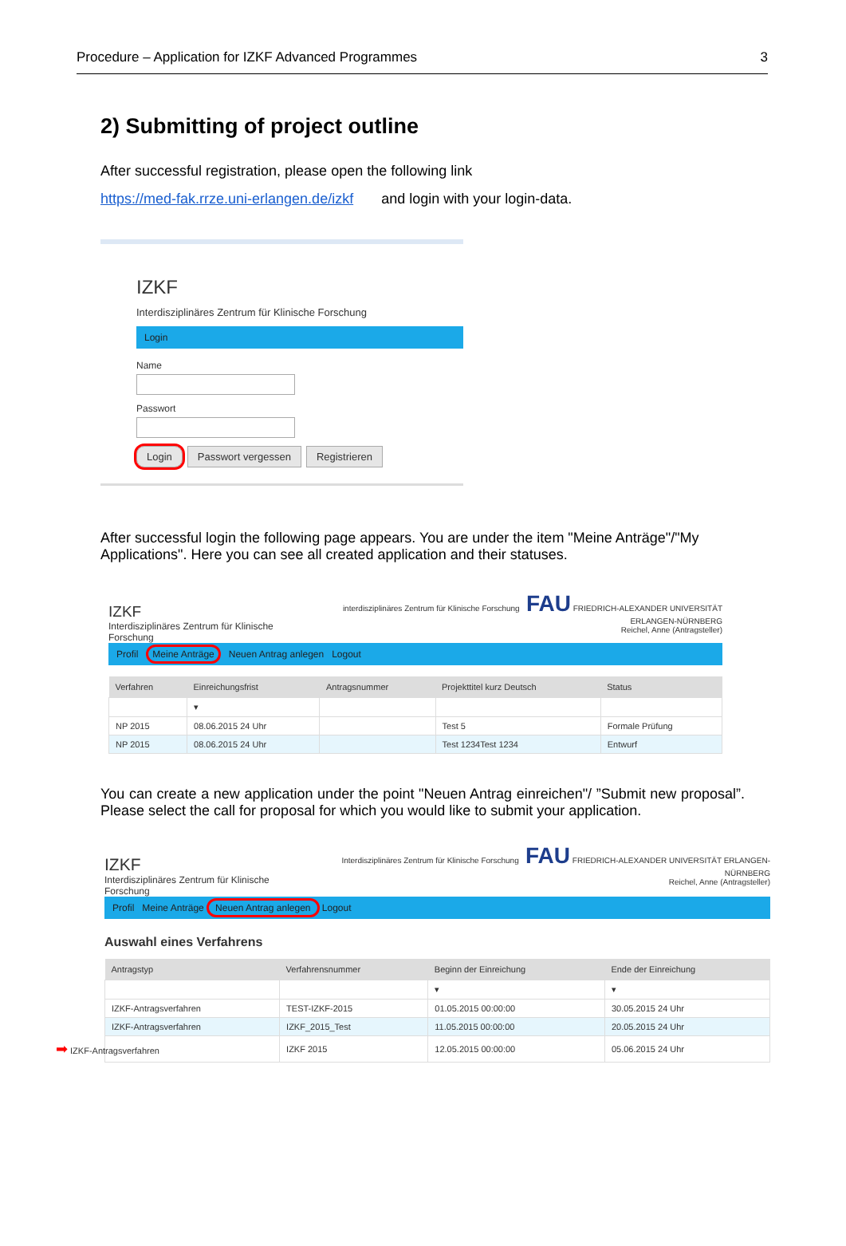Procedure – Application for IZKF Advanced Programmes 3
2) Submitting of project outline
After successful registration, please open the following link
https://med-fak.rrze.uni-erlangen.de/izkf and login with your login-data.
IZKF
Interdisziplinäres Zentrum für Klinische Forschung
Login
Name
Passwort
Login Passwort vergessen Registrieren
After successful login the following page appears. You are under the item "Meine Anträge"/"My Applications". Here you can see all created application and their statuses.
IZKF
Interdisziplinäres Zentrum für Klinische Forschung
interdisziplinäres Zentrum für Klinische Forschung FAU FRIEDRICH-ALEXANDER UNIVERSITÄT ERLANGEN-NÜRNBERG
Reichel, Anne (Antragsteller)
Profil Meine Anträge Neuen Antrag anlegen Logout
| Verfahren | Einreichungsfrist | Antragsnummer | Projekttitel kurz Deutsch | Status |
| --- | --- | --- | --- | --- |
| | ▾ | | | |
| NP 2015 | 08.06.2015 24 Uhr | | Test 5 | Formale Prüfung |
| NP 2015 | 08.06.2015 24 Uhr | | Test 1234Test 1234 | Entwurf |
You can create a new application under the point "Neuen Antrag einreichen"/ ”Submit new proposal”. Please select the call for proposal for which you would like to submit your application.
IZKF
Interdisziplinäres Zentrum für Klinische Forschung
Interdisziplinäres Zentrum für Klinische Forschung FAU FRIEDRICH-ALEXANDER UNIVERSITÄT ERLANGEN-NÜRNBERG
Reichel, Anne (Antragsteller)
Profil Meine Anträge Neuen Antrag anlegen Logout
Auswahl eines Verfahrens
| Antragstyp | Verfahrensnummer | Beginn der Einreichung | Ende der Einreichung |
| --- | --- | --- | --- |
| | | ▾ | ▾ |
| IZKF-Antragsverfahren | TEST-IZKF-2015 | 01.05.2015 00:00:00 | 30.05.2015 24 Uhr |
| IZKF-Antragsverfahren | IZKF_2015_Test | 11.05.2015 00:00:00 | 20.05.2015 24 Uhr |
| ➡ IZKF-Antragsverfahren | IZKF 2015 | 12.05.2015 00:00:00 | 05.06.2015 24 Uhr |